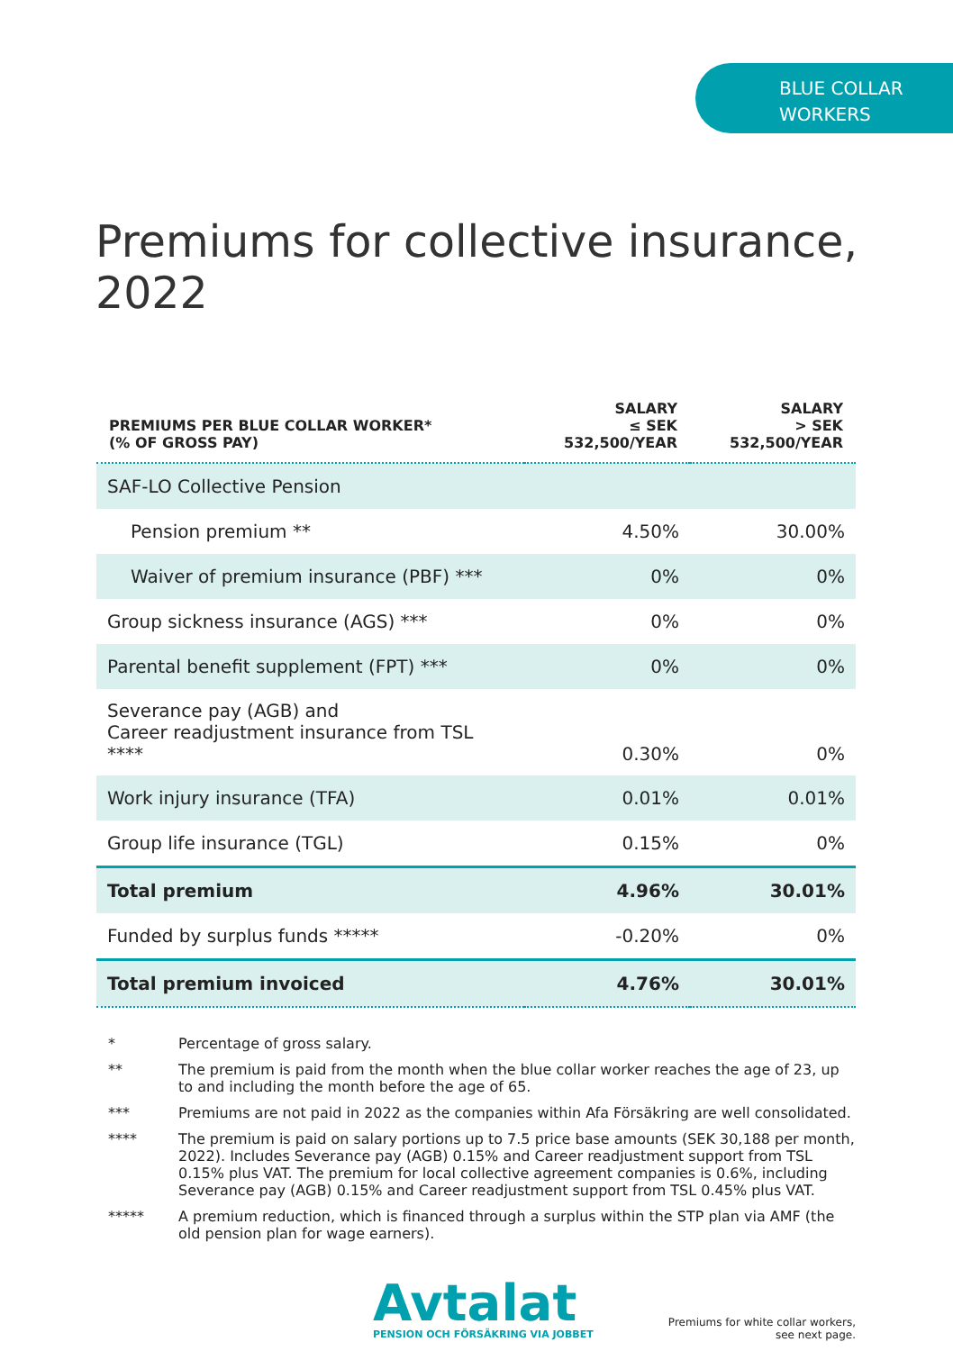BLUE COLLAR
WORKERS
Premiums for collective insurance, 2022
| PREMIUMS PER BLUE COLLAR WORKER* (% OF GROSS PAY) | SALARY ≤ SEK 532,500/YEAR | SALARY > SEK 532,500/YEAR |
| --- | --- | --- |
| SAF-LO Collective Pension | | |
| Pension premium ** | 4.50% | 30.00% |
| Waiver of premium insurance (PBF) *** | 0% | 0% |
| Group sickness insurance (AGS) *** | 0% | 0% |
| Parental benefit supplement (FPT) *** | 0% | 0% |
| Severance pay (AGB) and Career readjustment insurance from TSL **** | 0.30% | 0% |
| Work injury insurance (TFA) | 0.01% | 0.01% |
| Group life insurance (TGL) | 0.15% | 0% |
| Total premium | 4.96% | 30.01% |
| Funded by surplus funds ***** | -0.20% | 0% |
| Total premium invoiced | 4.76% | 30.01% |
* Percentage of gross salary.
** The premium is paid from the month when the blue collar worker reaches the age of 23, up to and including the month before the age of 65.
*** Premiums are not paid in 2022 as the companies within Afa Försäkring are well consolidated.
**** The premium is paid on salary portions up to 7.5 price base amounts (SEK 30,188 per month, 2022). Includes Severance pay (AGB) 0.15% and Career readjustment support from TSL 0.15% plus VAT. The premium for local collective agreement companies is 0.6%, including Severance pay (AGB) 0.15% and Career readjustment support from TSL 0.45% plus VAT.
***** A premium reduction, which is financed through a surplus within the STP plan via AMF (the old pension plan for wage earners).
Avtalat
PENSION OCH FÖRSÄKRING VIA JOBBET
Premiums for white collar workers,
see next page.